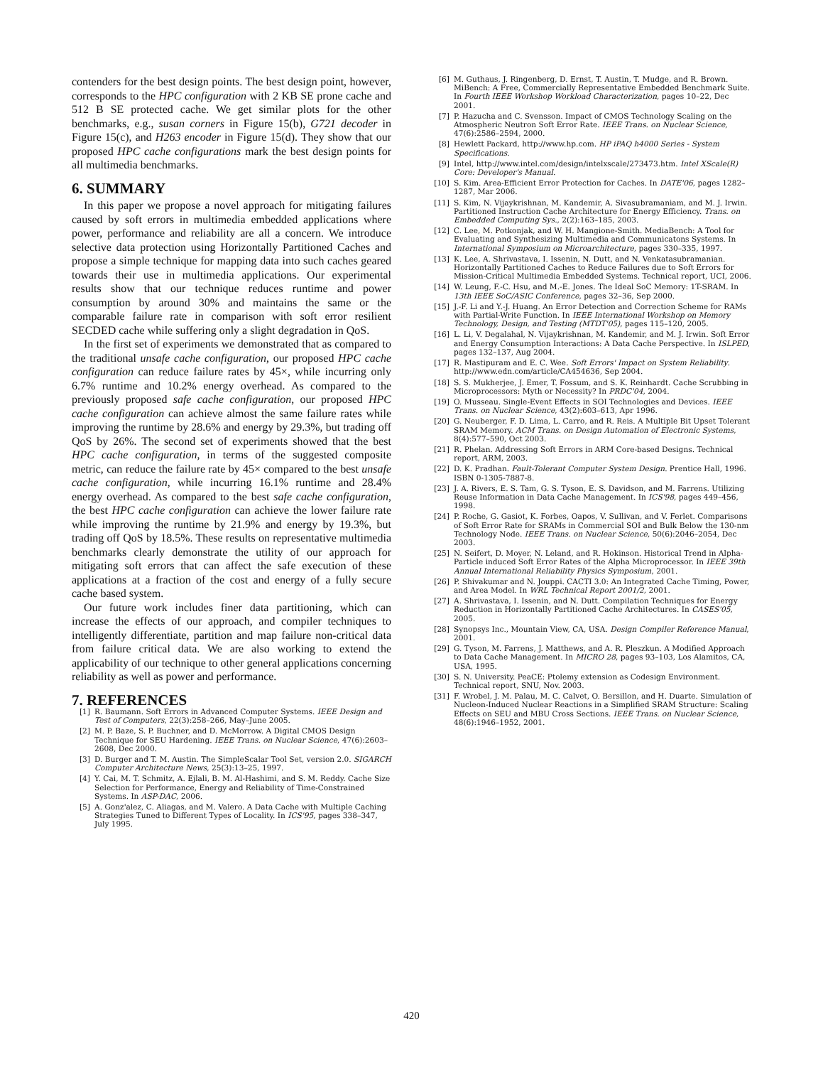contenders for the best design points. The best design point, however, corresponds to the HPC configuration with 2 KB SE prone cache and 512 B SE protected cache. We get similar plots for the other benchmarks, e.g., susan corners in Figure 15(b), G721 decoder in Figure 15(c), and H263 encoder in Figure 15(d). They show that our proposed HPC cache configurations mark the best design points for all multimedia benchmarks.
6. SUMMARY
In this paper we propose a novel approach for mitigating failures caused by soft errors in multimedia embedded applications where power, performance and reliability are all a concern. We introduce selective data protection using Horizontally Partitioned Caches and propose a simple technique for mapping data into such caches geared towards their use in multimedia applications. Our experimental results show that our technique reduces runtime and power consumption by around 30% and maintains the same or the comparable failure rate in comparison with soft error resilient SECDED cache while suffering only a slight degradation in QoS.
In the first set of experiments we demonstrated that as compared to the traditional unsafe cache configuration, our proposed HPC cache configuration can reduce failure rates by 45×, while incurring only 6.7% runtime and 10.2% energy overhead. As compared to the previously proposed safe cache configuration, our proposed HPC cache configuration can achieve almost the same failure rates while improving the runtime by 28.6% and energy by 29.3%, but trading off QoS by 26%. The second set of experiments showed that the best HPC cache configuration, in terms of the suggested composite metric, can reduce the failure rate by 45× compared to the best unsafe cache configuration, while incurring 16.1% runtime and 28.4% energy overhead. As compared to the best safe cache configuration, the best HPC cache configuration can achieve the lower failure rate while improving the runtime by 21.9% and energy by 19.3%, but trading off QoS by 18.5%. These results on representative multimedia benchmarks clearly demonstrate the utility of our approach for mitigating soft errors that can affect the safe execution of these applications at a fraction of the cost and energy of a fully secure cache based system.
Our future work includes finer data partitioning, which can increase the effects of our approach, and compiler techniques to intelligently differentiate, partition and map failure non-critical data from failure critical data. We are also working to extend the applicability of our technique to other general applications concerning reliability as well as power and performance.
7. REFERENCES
[1] R. Baumann. Soft Errors in Advanced Computer Systems. IEEE Design and Test of Computers, 22(3):258–266, May–June 2005.
[2] M. P. Baze, S. P. Buchner, and D. McMorrow. A Digital CMOS Design Technique for SEU Hardening. IEEE Trans. on Nuclear Science, 47(6):2603–2608, Dec 2000.
[3] D. Burger and T. M. Austin. The SimpleScalar Tool Set, version 2.0. SIGARCH Computer Architecture News, 25(3):13–25, 1997.
[4] Y. Cai, M. T. Schmitz, A. Ejlali, B. M. Al-Hashimi, and S. M. Reddy. Cache Size Selection for Performance, Energy and Reliability of Time-Constrained Systems. In ASP-DAC, 2006.
[5] A. Gonz'alez, C. Aliagas, and M. Valero. A Data Cache with Multiple Caching Strategies Tuned to Different Types of Locality. In ICS'95, pages 338–347, July 1995.
[6] M. Guthaus, J. Ringenberg, D. Ernst, T. Austin, T. Mudge, and R. Brown. MiBench: A Free, Commercially Representative Embedded Benchmark Suite. In Fourth IEEE Workshop Workload Characterization, pages 10–22, Dec 2001.
[7] P. Hazucha and C. Svensson. Impact of CMOS Technology Scaling on the Atmospheric Neutron Soft Error Rate. IEEE Trans. on Nuclear Science, 47(6):2586–2594, 2000.
[8] Hewlett Packard, http://www.hp.com. HP iPAQ h4000 Series - System Specifications.
[9] Intel, http://www.intel.com/design/intelxscale/273473.htm. Intel XScale(R) Core: Developer's Manual.
[10] S. Kim. Area-Efficient Error Protection for Caches. In DATE'06, pages 1282–1287, Mar 2006.
[11] S. Kim, N. Vijaykrishnan, M. Kandemir, A. Sivasubramaniam, and M. J. Irwin. Partitioned Instruction Cache Architecture for Energy Efficiency. Trans. on Embedded Computing Sys., 2(2):163–185, 2003.
[12] C. Lee, M. Potkonjak, and W. H. Mangione-Smith. MediaBench: A Tool for Evaluating and Synthesizing Multimedia and Communicatons Systems. In International Symposium on Microarchitecture, pages 330–335, 1997.
[13] K. Lee, A. Shrivastava, I. Issenin, N. Dutt, and N. Venkatasubramanian. Horizontally Partitioned Caches to Reduce Failures due to Soft Errors for Mission-Critical Multimedia Embedded Systems. Technical report, UCI, 2006.
[14] W. Leung, F.-C. Hsu, and M.-E. Jones. The Ideal SoC Memory: 1T-SRAM. In 13th IEEE SoC/ASIC Conference, pages 32–36, Sep 2000.
[15] J.-F. Li and Y.-J. Huang. An Error Detection and Correction Scheme for RAMs with Partial-Write Function. In IEEE International Workshop on Memory Technology, Design, and Testing (MTDT'05), pages 115–120, 2005.
[16] L. Li, V. Degalahal, N. Vijaykrishnan, M. Kandemir, and M. J. Irwin. Soft Error and Energy Consumption Interactions: A Data Cache Perspective. In ISLPED, pages 132–137, Aug 2004.
[17] R. Mastipuram and E. C. Wee. Soft Errors' Impact on System Reliability. http://www.edn.com/article/CA454636, Sep 2004.
[18] S. S. Mukherjee, J. Emer, T. Fossum, and S. K. Reinhardt. Cache Scrubbing in Microprocessors: Myth or Necessity? In PRDC'04, 2004.
[19] O. Musseau. Single-Event Effects in SOI Technologies and Devices. IEEE Trans. on Nuclear Science, 43(2):603–613, Apr 1996.
[20] G. Neuberger, F. D. Lima, L. Carro, and R. Reis. A Multiple Bit Upset Tolerant SRAM Memory. ACM Trans. on Design Automation of Electronic Systems, 8(4):577–590, Oct 2003.
[21] R. Phelan. Addressing Soft Errors in ARM Core-based Designs. Technical report, ARM, 2003.
[22] D. K. Pradhan. Fault-Tolerant Computer System Design. Prentice Hall, 1996. ISBN 0-1305-7887-8.
[23] J. A. Rivers, E. S. Tam, G. S. Tyson, E. S. Davidson, and M. Farrens. Utilizing Reuse Information in Data Cache Management. In ICS'98, pages 449–456, 1998.
[24] P. Roche, G. Gasiot, K. Forbes, Oapos, V. Sullivan, and V. Ferlet. Comparisons of Soft Error Rate for SRAMs in Commercial SOI and Bulk Below the 130-nm Technology Node. IEEE Trans. on Nuclear Science, 50(6):2046–2054, Dec 2003.
[25] N. Seifert, D. Moyer, N. Leland, and R. Hokinson. Historical Trend in Alpha-Particle induced Soft Error Rates of the Alpha Microprocessor. In IEEE 39th Annual International Reliability Physics Symposium, 2001.
[26] P. Shivakumar and N. Jouppi. CACTI 3.0: An Integrated Cache Timing, Power, and Area Model. In WRL Technical Report 2001/2, 2001.
[27] A. Shrivastava, I. Issenin, and N. Dutt. Compilation Techniques for Energy Reduction in Horizontally Partitioned Cache Architectures. In CASES'05, 2005.
[28] Synopsys Inc., Mountain View, CA, USA. Design Compiler Reference Manual, 2001.
[29] G. Tyson, M. Farrens, J. Matthews, and A. R. Pleszkun. A Modified Approach to Data Cache Management. In MICRO 28, pages 93–103, Los Alamitos, CA, USA, 1995.
[30] S. N. University. PeaCE: Ptolemy extension as Codesign Environment. Technical report, SNU, Nov. 2003.
[31] F. Wrobel, J. M. Palau, M. C. Calvet, O. Bersillon, and H. Duarte. Simulation of Nucleon-Induced Nuclear Reactions in a Simplified SRAM Structure: Scaling Effects on SEU and MBU Cross Sections. IEEE Trans. on Nuclear Science, 48(6):1946–1952, 2001.
420